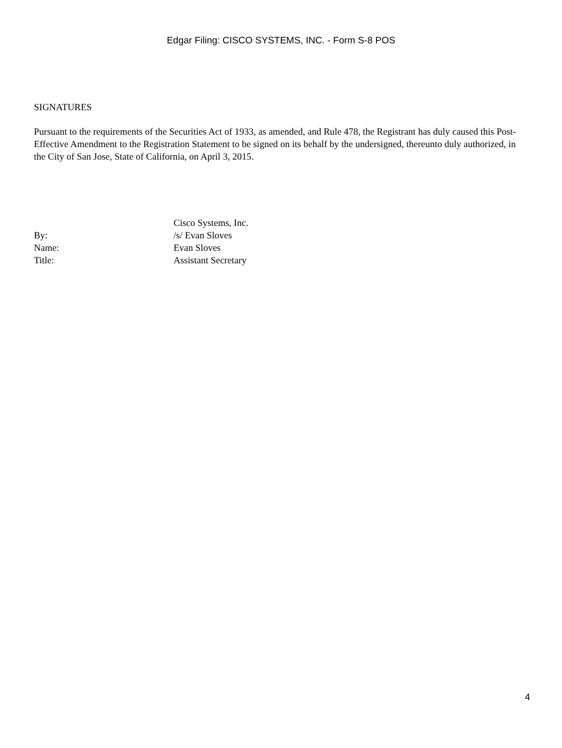Edgar Filing: CISCO SYSTEMS, INC. - Form S-8 POS
SIGNATURES
Pursuant to the requirements of the Securities Act of 1933, as amended, and Rule 478, the Registrant has duly caused this Post-Effective Amendment to the Registration Statement to be signed on its behalf by the undersigned, thereunto duly authorized, in the City of San Jose, State of California, on April 3, 2015.
| | Cisco Systems, Inc. |
| By: | /s/ Evan Sloves |
| Name: | Evan Sloves |
| Title: | Assistant Secretary |
4